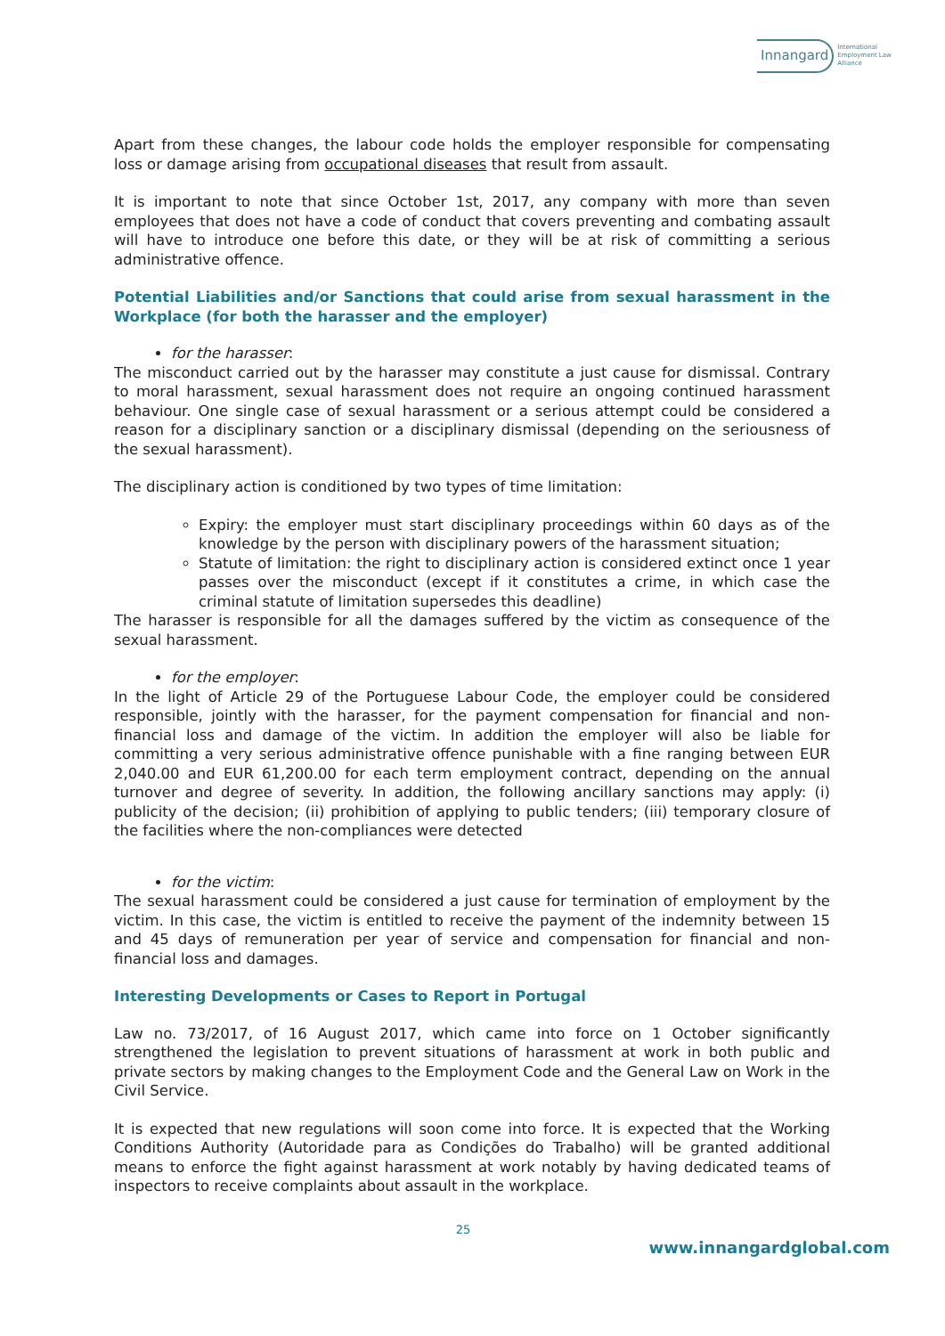Innangard International
Employment Law
Alliance
Apart from these changes, the labour code holds the employer responsible for compensating loss or damage arising from occupational diseases that result from assault.
It is important to note that since October 1st, 2017, any company with more than seven employees that does not have a code of conduct that covers preventing and combating assault will have to introduce one before this date, or they will be at risk of committing a serious administrative offence.
Potential Liabilities and/or Sanctions that could arise from sexual harassment in the Workplace (for both the harasser and the employer)
for the harasser:
The misconduct carried out by the harasser may constitute a just cause for dismissal. Contrary to moral harassment, sexual harassment does not require an ongoing continued harassment behaviour. One single case of sexual harassment or a serious attempt could be considered a reason for a disciplinary sanction or a disciplinary dismissal (depending on the seriousness of the sexual harassment).
The disciplinary action is conditioned by two types of time limitation:
Expiry: the employer must start disciplinary proceedings within 60 days as of the knowledge by the person with disciplinary powers of the harassment situation;
Statute of limitation: the right to disciplinary action is considered extinct once 1 year passes over the misconduct (except if it constitutes a crime, in which case the criminal statute of limitation supersedes this deadline)
The harasser is responsible for all the damages suffered by the victim as consequence of the sexual harassment.
for the employer:
In the light of Article 29 of the Portuguese Labour Code, the employer could be considered responsible, jointly with the harasser, for the payment compensation for financial and non-financial loss and damage of the victim. In addition the employer will also be liable for committing a very serious administrative offence punishable with a fine ranging between EUR 2,040.00 and EUR 61,200.00 for each term employment contract, depending on the annual turnover and degree of severity. In addition, the following ancillary sanctions may apply: (i) publicity of the decision; (ii) prohibition of applying to public tenders; (iii) temporary closure of the facilities where the non-compliances were detected
for the victim:
The sexual harassment could be considered a just cause for termination of employment by the victim. In this case, the victim is entitled to receive the payment of the indemnity between 15 and 45 days of remuneration per year of service and compensation for financial and non-financial loss and damages.
Interesting Developments or Cases to Report in Portugal
Law no. 73/2017, of 16 August 2017, which came into force on 1 October significantly strengthened the legislation to prevent situations of harassment at work in both public and private sectors by making changes to the Employment Code and the General Law on Work in the Civil Service.
It is expected that new regulations will soon come into force. It is expected that the Working Conditions Authority (Autoridade para as Condições do Trabalho) will be granted additional means to enforce the fight against harassment at work notably by having dedicated teams of inspectors to receive complaints about assault in the workplace.
25
www.innangardglobal.com